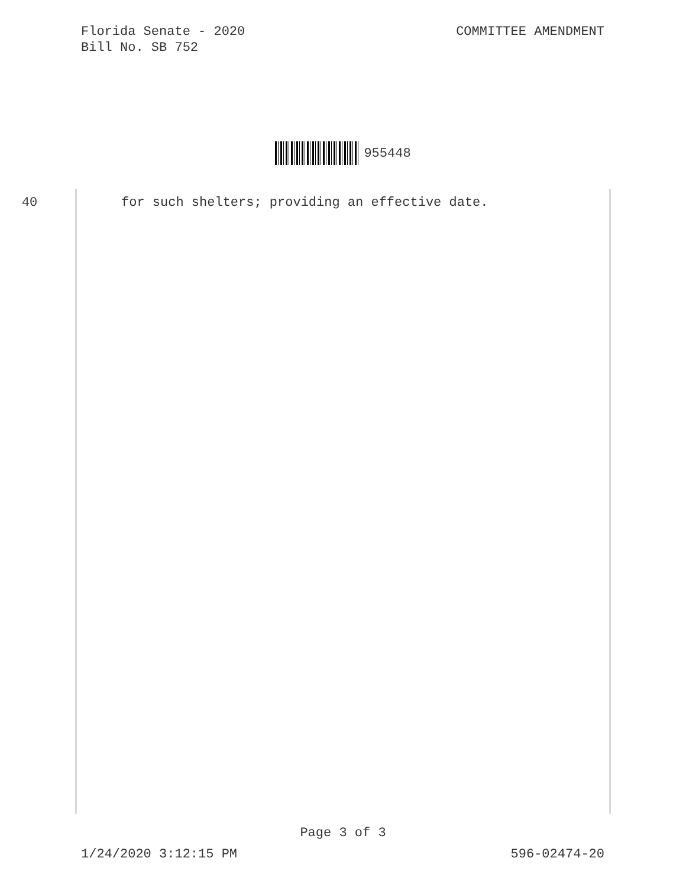Florida Senate - 2020
Bill No. SB 752
COMMITTEE AMENDMENT
955448
40 for such shelters; providing an effective date.
Page 3 of 3
1/24/2020 3:12:15 PM 596-02474-20